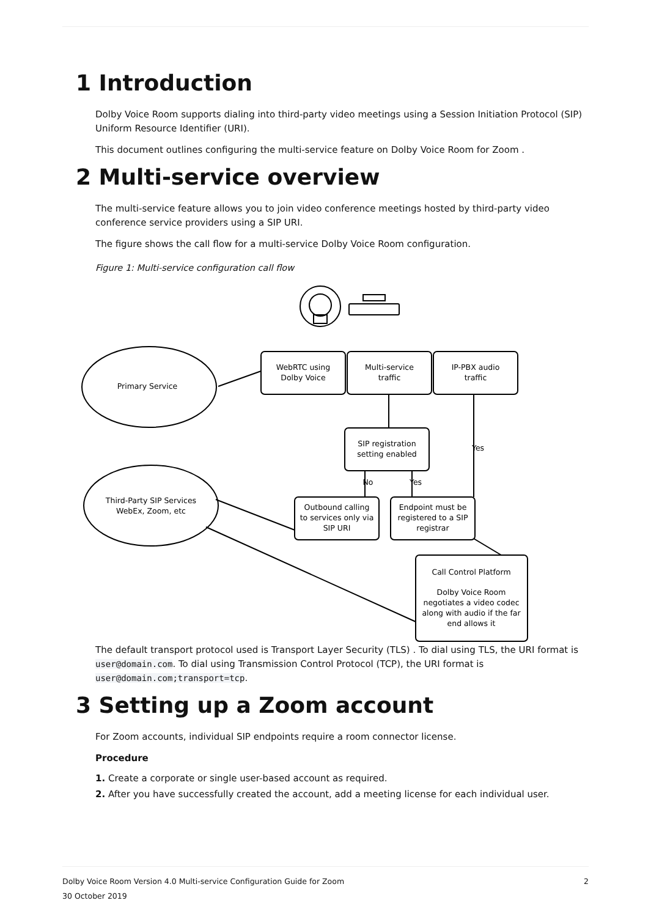1 Introduction
Dolby Voice Room supports dialing into third-party video meetings using a Session Initiation Protocol (SIP) Uniform Resource Identifier (URI).
This document outlines configuring the multi-service feature on Dolby Voice Room for Zoom .
2 Multi-service overview
The multi-service feature allows you to join video conference meetings hosted by third-party video conference service providers using a SIP URI.
The figure shows the call flow for a multi-service Dolby Voice Room configuration.
Figure 1: Multi-service configuration call flow
Primary Service
Third-Party SIP Services
WebEx, Zoom, etc
WebRTC using
Dolby Voice
Multi-service
traffic
IP-PBX audio
traffic
SIP registration
setting enabled
Outbound calling
to services only via
SIP URI
Endpoint must be
registered to a SIP
registrar
Call Control Platform
Dolby Voice Room
negotiates a video codec
along with audio if the far
end allows it
No
Yes
Yes
The default transport protocol used is Transport Layer Security (TLS) . To dial using TLS, the URI format is user@domain.com. To dial using Transmission Control Protocol (TCP), the URI format is user@domain.com;transport=tcp.
3 Setting up a Zoom account
For Zoom accounts, individual SIP endpoints require a room connector license.
Procedure
1. Create a corporate or single user-based account as required.
2. After you have successfully created the account, add a meeting license for each individual user.
2 Dolby Voice Room Version 4.0 Multi-service Configuration Guide for Zoom
30 October 2019